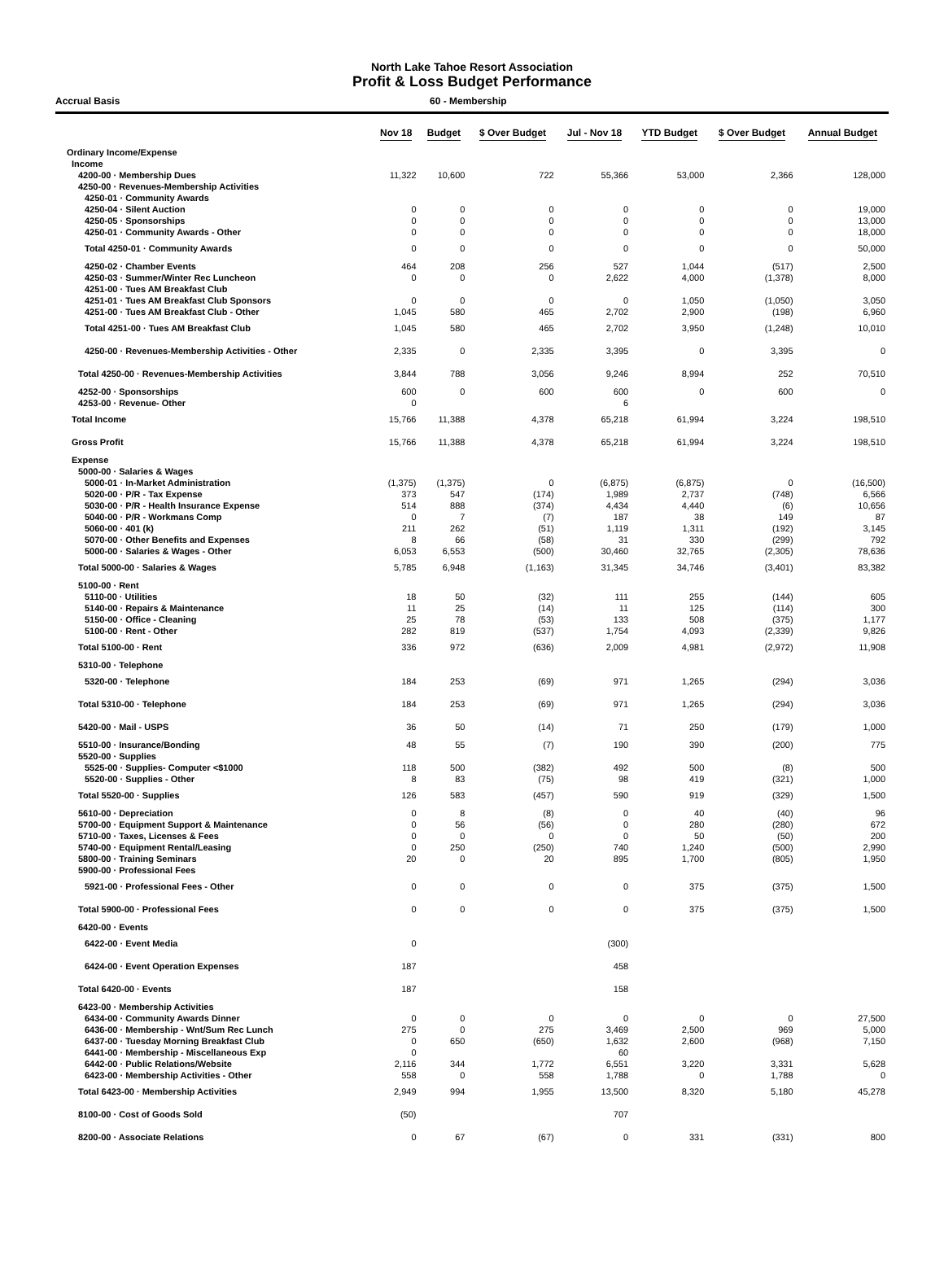North Lake Tahoe Resort Association
Profit & Loss Budget Performance
Accrual Basis 60 - Membership
| | Nov 18 | Budget | $ Over Budget | Jul - Nov 18 | YTD Budget | $ Over Budget | Annual Budget |
| --- | --- | --- | --- | --- | --- | --- | --- |
| Ordinary Income/Expense | | | | | | | |
| Income | | | | | | | |
| 4200-00 · Membership Dues | 11,322 | 10,600 | 722 | 55,366 | 53,000 | 2,366 | 128,000 |
| 4250-00 · Revenues-Membership Activities | | | | | | | |
| 4250-01 · Community Awards | | | | | | | |
| 4250-04 · Silent Auction | 0 | 0 | 0 | 0 | 0 | 0 | 19,000 |
| 4250-05 · Sponsorships | 0 | 0 | 0 | 0 | 0 | 0 | 13,000 |
| 4250-01 · Community Awards - Other | 0 | 0 | 0 | 0 | 0 | 0 | 18,000 |
| Total 4250-01 · Community Awards | 0 | 0 | 0 | 0 | 0 | 0 | 50,000 |
| 4250-02 · Chamber Events | 464 | 208 | 256 | 527 | 1,044 | (517) | 2,500 |
| 4250-03 · Summer/Winter Rec Luncheon | 0 | 0 | 0 | 2,622 | 4,000 | (1,378) | 8,000 |
| 4251-00 · Tues AM Breakfast Club | | | | | | | |
| 4251-01 · Tues AM Breakfast Club Sponsors | 0 | 0 | 0 | 0 | 1,050 | (1,050) | 3,050 |
| 4251-00 · Tues AM Breakfast Club - Other | 1,045 | 580 | 465 | 2,702 | 2,900 | (198) | 6,960 |
| Total 4251-00 · Tues AM Breakfast Club | 1,045 | 580 | 465 | 2,702 | 3,950 | (1,248) | 10,010 |
| 4250-00 · Revenues-Membership Activities - Other | 2,335 | 0 | 2,335 | 3,395 | 0 | 3,395 | 0 |
| Total 4250-00 · Revenues-Membership Activities | 3,844 | 788 | 3,056 | 9,246 | 8,994 | 252 | 70,510 |
| 4252-00 · Sponsorships | 600 | 0 | 600 | 600 | 0 | 600 | 0 |
| 4253-00 · Revenue- Other | 0 | | | 6 | | | |
| Total Income | 15,766 | 11,388 | 4,378 | 65,218 | 61,994 | 3,224 | 198,510 |
| Gross Profit | 15,766 | 11,388 | 4,378 | 65,218 | 61,994 | 3,224 | 198,510 |
| Expense | | | | | | | |
| 5000-00 · Salaries & Wages | | | | | | | |
| 5000-01 · In-Market Administration | (1,375) | (1,375) | 0 | (6,875) | (6,875) | 0 | (16,500) |
| 5020-00 · P/R - Tax Expense | 373 | 547 | (174) | 1,989 | 2,737 | (748) | 6,566 |
| 5030-00 · P/R - Health Insurance Expense | 514 | 888 | (374) | 4,434 | 4,440 | (6) | 10,656 |
| 5040-00 · P/R - Workmans Comp | 0 | 7 | (7) | 187 | 38 | 149 | 87 |
| 5060-00 · 401 (k) | 211 | 262 | (51) | 1,119 | 1,311 | (192) | 3,145 |
| 5070-00 · Other Benefits and Expenses | 8 | 66 | (58) | 31 | 330 | (299) | 792 |
| 5000-00 · Salaries & Wages - Other | 6,053 | 6,553 | (500) | 30,460 | 32,765 | (2,305) | 78,636 |
| Total 5000-00 · Salaries & Wages | 5,785 | 6,948 | (1,163) | 31,345 | 34,746 | (3,401) | 83,382 |
| 5100-00 · Rent | | | | | | | |
| 5110-00 · Utilities | 18 | 50 | (32) | 111 | 255 | (144) | 605 |
| 5140-00 · Repairs & Maintenance | 11 | 25 | (14) | 11 | 125 | (114) | 300 |
| 5150-00 · Office - Cleaning | 25 | 78 | (53) | 133 | 508 | (375) | 1,177 |
| 5100-00 · Rent - Other | 282 | 819 | (537) | 1,754 | 4,093 | (2,339) | 9,826 |
| Total 5100-00 · Rent | 336 | 972 | (636) | 2,009 | 4,981 | (2,972) | 11,908 |
| 5310-00 · Telephone | | | | | | | |
| 5320-00 · Telephone | 184 | 253 | (69) | 971 | 1,265 | (294) | 3,036 |
| Total 5310-00 · Telephone | 184 | 253 | (69) | 971 | 1,265 | (294) | 3,036 |
| 5420-00 · Mail - USPS | 36 | 50 | (14) | 71 | 250 | (179) | 1,000 |
| 5510-00 · Insurance/Bonding | 48 | 55 | (7) | 190 | 390 | (200) | 775 |
| 5520-00 · Supplies | | | | | | | |
| 5525-00 · Supplies- Computer <$1000 | 118 | 500 | (382) | 492 | 500 | (8) | 500 |
| 5520-00 · Supplies - Other | 8 | 83 | (75) | 98 | 419 | (321) | 1,000 |
| Total 5520-00 · Supplies | 126 | 583 | (457) | 590 | 919 | (329) | 1,500 |
| 5610-00 · Depreciation | 0 | 8 | (8) | 0 | 40 | (40) | 96 |
| 5700-00 · Equipment Support & Maintenance | 0 | 56 | (56) | 0 | 280 | (280) | 672 |
| 5710-00 · Taxes, Licenses & Fees | 0 | 0 | 0 | 0 | 50 | (50) | 200 |
| 5740-00 · Equipment Rental/Leasing | 0 | 250 | (250) | 740 | 1,240 | (500) | 2,990 |
| 5800-00 · Training Seminars | 20 | 0 | 20 | 895 | 1,700 | (805) | 1,950 |
| 5900-00 · Professional Fees | | | | | | | |
| 5921-00 · Professional Fees - Other | 0 | 0 | 0 | 0 | 375 | (375) | 1,500 |
| Total 5900-00 · Professional Fees | 0 | 0 | 0 | 0 | 375 | (375) | 1,500 |
| 6420-00 · Events | | | | | | | |
| 6422-00 · Event Media | 0 | | | (300) | | | |
| 6424-00 · Event Operation Expenses | 187 | | | 458 | | | |
| Total 6420-00 · Events | 187 | | | 158 | | | |
| 6423-00 · Membership Activities | | | | | | | |
| 6434-00 · Community Awards Dinner | 0 | 0 | 0 | 0 | 0 | 0 | 27,500 |
| 6436-00 · Membership - Wnt/Sum Rec Lunch | 275 | 0 | 275 | 3,469 | 2,500 | 969 | 5,000 |
| 6437-00 · Tuesday Morning Breakfast Club | 0 | 650 | (650) | 1,632 | 2,600 | (968) | 7,150 |
| 6441-00 · Membership - Miscellaneous Exp | 0 | | | 60 | | | |
| 6442-00 · Public Relations/Website | 2,116 | 344 | 1,772 | 6,551 | 3,220 | 3,331 | 5,628 |
| 6423-00 · Membership Activities - Other | 558 | 0 | 558 | 1,788 | 0 | 1,788 | 0 |
| Total 6423-00 · Membership Activities | 2,949 | 994 | 1,955 | 13,500 | 8,320 | 5,180 | 45,278 |
| 8100-00 · Cost of Goods Sold | (50) | | | 707 | | | |
| 8200-00 · Associate Relations | 0 | 67 | (67) | 0 | 331 | (331) | 800 |